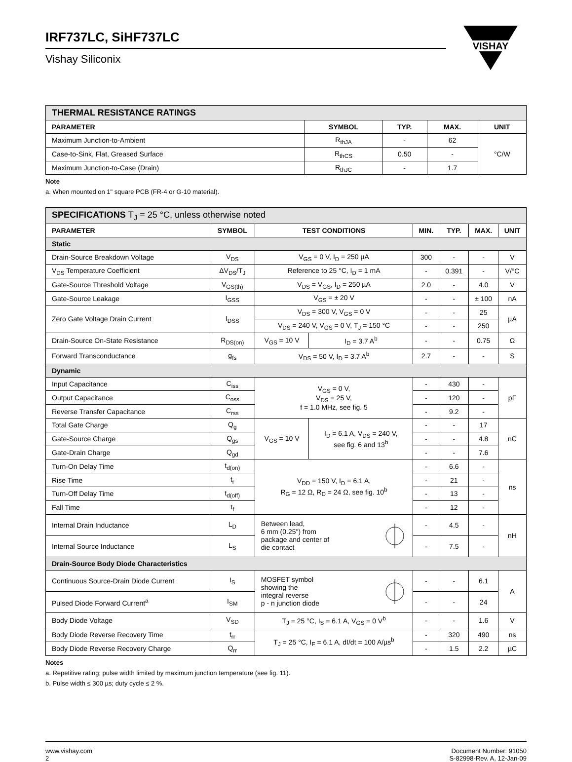VISHAY
IRF737LC, SiHF737LC
Vishay Siliconix
| THERMAL RESISTANCE RATINGS | | | | |
| PARAMETER | SYMBOL | TYP. | MAX. | UNIT |
| Maximum Junction-to-Ambient | R<sub>thJA</sub> | - | 62 | °C/W |
| Case-to-Sink, Flat, Greased Surface | R<sub>thCS</sub> | 0.50 | - | |
| Maximum Junction-to-Case (Drain) | R<sub>thJC</sub> | - | 1.7 | |
Note
a. When mounted on 1" square PCB (FR-4 or G-10 material).
| SPECIFICATIONS T<sub>J</sub> = 25 °C, unless otherwise noted | | | | | | | |
| PARAMETER | SYMBOL | TEST CONDITIONS | | MIN. | TYP. | MAX. | UNIT |
| Static | | | | | | | |
| Drain-Source Breakdown Voltage | V<sub>DS</sub> | V<sub>GS</sub> = 0 V, I<sub>D</sub> = 250 µA | | 300 | - | - | V |
| V<sub>DS</sub> Temperature Coefficient | ΔV<sub>DS</sub>/T<sub>J</sub> | Reference to 25 °C, I<sub>D</sub> = 1 mA | | - | 0.391 | - | V/°C |
| Gate-Source Threshold Voltage | V<sub>GS(th)</sub> | V<sub>DS</sub> = V<sub>GS</sub>, I<sub>D</sub> = 250 µA | | 2.0 | - | 4.0 | V |
| Gate-Source Leakage | I<sub>GSS</sub> | V<sub>GS</sub> = ± 20 V | | - | - | ± 100 | nA |
| Zero Gate Voltage Drain Current | I<sub>DSS</sub> | V<sub>DS</sub> = 300 V, V<sub>GS</sub> = 0 V | | - | - | 25 | µA |
| | | V<sub>DS</sub> = 240 V, V<sub>GS</sub> = 0 V, T<sub>J</sub> = 150 °C | | - | - | 250 | |
| Drain-Source On-State Resistance | R<sub>DS(on)</sub> | V<sub>GS</sub> = 10 V | I<sub>D</sub> = 3.7 A<sup>b</sup> | - | - | 0.75 | Ω |
| Forward Transconductance | g<sub>fs</sub> | V<sub>DS</sub> = 50 V, I<sub>D</sub> = 3.7 A<sup>b</sup> | | 2.7 | - | - | S |
| Dynamic | | | | | | | |
| Input Capacitance | C<sub>iss</sub> | V<sub>GS</sub> = 0 V, V<sub>DS</sub> = 25 V, f = 1.0 MHz, see fig. 5 | | - | 430 | - | pF |
| Output Capacitance | C<sub>oss</sub> | | | - | 120 | - | |
| Reverse Transfer Capacitance | C<sub>rss</sub> | | | - | 9.2 | - | |
| Total Gate Charge | Q<sub>g</sub> | V<sub>GS</sub> = 10 V | I<sub>D</sub> = 6.1 A, V<sub>DS</sub> = 240 V, see fig. 6 and 13<sup>b</sup> | - | - | 17 | nC |
| Gate-Source Charge | Q<sub>gs</sub> | | | - | - | 4.8 | |
| Gate-Drain Charge | Q<sub>gd</sub> | | | - | - | 7.6 | |
| Turn-On Delay Time | t<sub>d(on)</sub> | V<sub>DD</sub> = 150 V, I<sub>D</sub> = 6.1 A, R<sub>G</sub> = 12 Ω, R<sub>D</sub> = 24 Ω, see fig. 10<sup>b</sup> | | - | 6.6 | - | ns |
| Rise Time | t<sub>r</sub> | | | - | 21 | - | |
| Turn-Off Delay Time | t<sub>d(off)</sub> | | | - | 13 | - | |
| Fall Time | t<sub>f</sub> | | | - | 12 | - | |
| Internal Drain Inductance | L<sub>D</sub> | Between lead, 6 mm (0.25") from package and center of die contact | | - | 4.5 | - | nH |
| Internal Source Inductance | L<sub>S</sub> | | | - | 7.5 | - | |
| Drain-Source Body Diode Characteristics | | | | | | | |
| Continuous Source-Drain Diode Current | I<sub>S</sub> | MOSFET symbol showing the integral reverse p - n junction diode | | - | - | 6.1 | A |
| Pulsed Diode Forward Current<sup>a</sup> | I<sub>SM</sub> | | | - | - | 24 | |
| Body Diode Voltage | V<sub>SD</sub> | T<sub>J</sub> = 25 °C, I<sub>S</sub> = 6.1 A, V<sub>GS</sub> = 0 V<sup>b</sup> | | - | - | 1.6 | V |
| Body Diode Reverse Recovery Time | t<sub>rr</sub> | T<sub>J</sub> = 25 °C, I<sub>F</sub> = 6.1 A, dI/dt = 100 A/µs<sup>b</sup> | | - | 320 | 490 | ns |
| Body Diode Reverse Recovery Charge | Q<sub>rr</sub> | | | - | 1.5 | 2.2 | µC |
Notes
a. Repetitive rating; pulse width limited by maximum junction temperature (see fig. 11).
b. Pulse width ≤ 300 µs; duty cycle ≤ 2 %.
www.vishay.com
2
Document Number: 91050
S-82998-Rev. A, 12-Jan-09